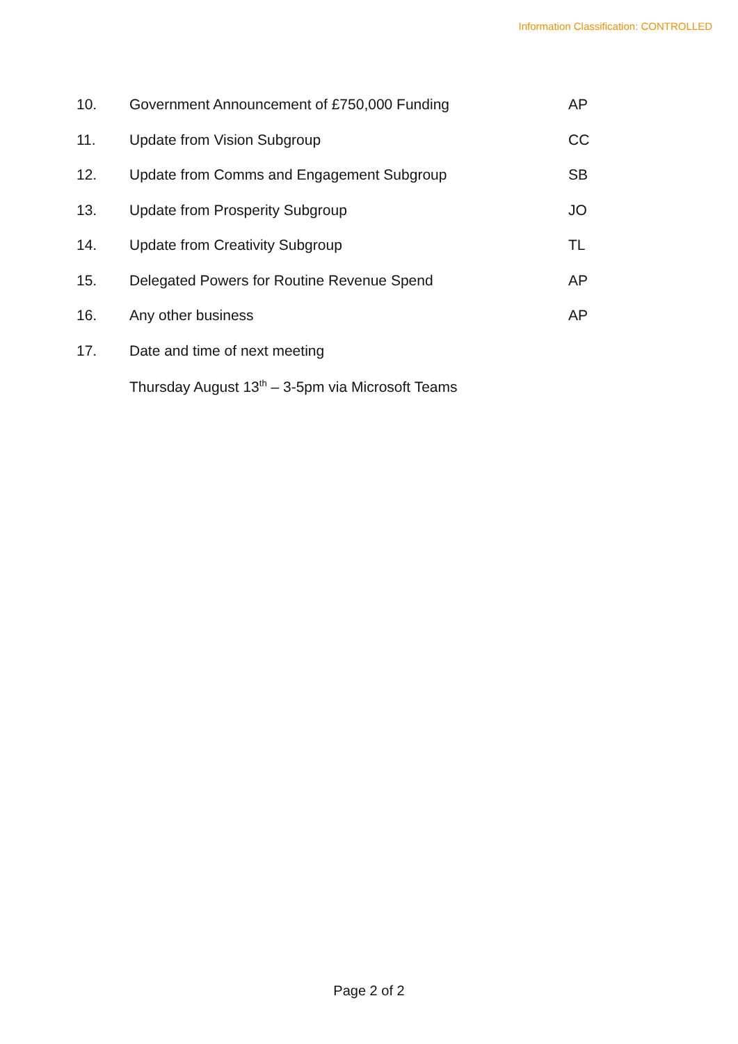Information Classification: CONTROLLED
| 10. | Government Announcement of £750,000 Funding | AP |
| 11. | Update from Vision Subgroup | CC |
| 12. | Update from Comms and Engagement Subgroup | SB |
| 13. | Update from Prosperity Subgroup | JO |
| 14. | Update from Creativity Subgroup | TL |
| 15. | Delegated Powers for Routine Revenue Spend | AP |
| 16. | Any other business | AP |
| 17. | Date and time of next meeting | |
Thursday August 13<sup>th</sup> – 3-5pm via Microsoft Teams
Page 2 of 2